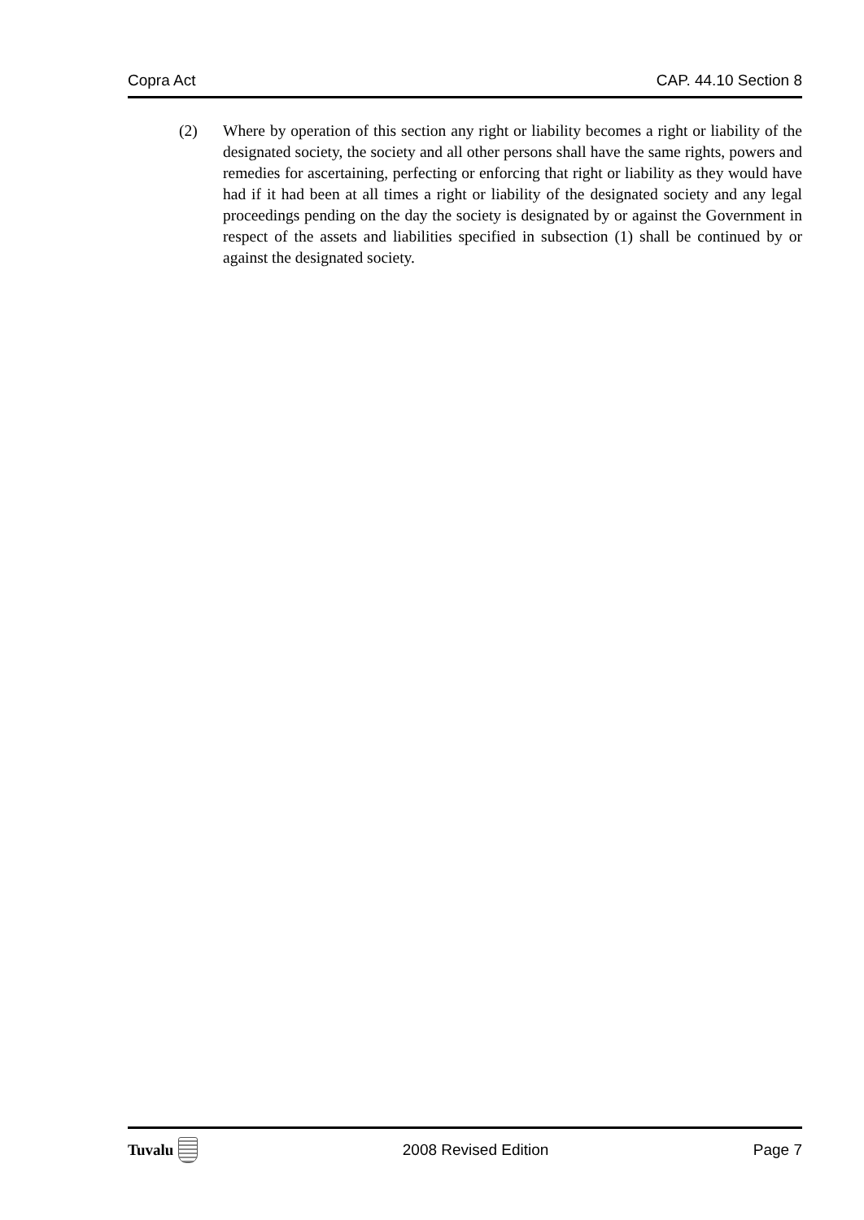Copra Act CAP. 44.10 Section 8
(2) Where by operation of this section any right or liability becomes a right or liability of the designated society, the society and all other persons shall have the same rights, powers and remedies for ascertaining, perfecting or enforcing that right or liability as they would have had if it had been at all times a right or liability of the designated society and any legal proceedings pending on the day the society is designated by or against the Government in respect of the assets and liabilities specified in subsection (1) shall be continued by or against the designated society.
Tuvalu 2008 Revised Edition Page 7